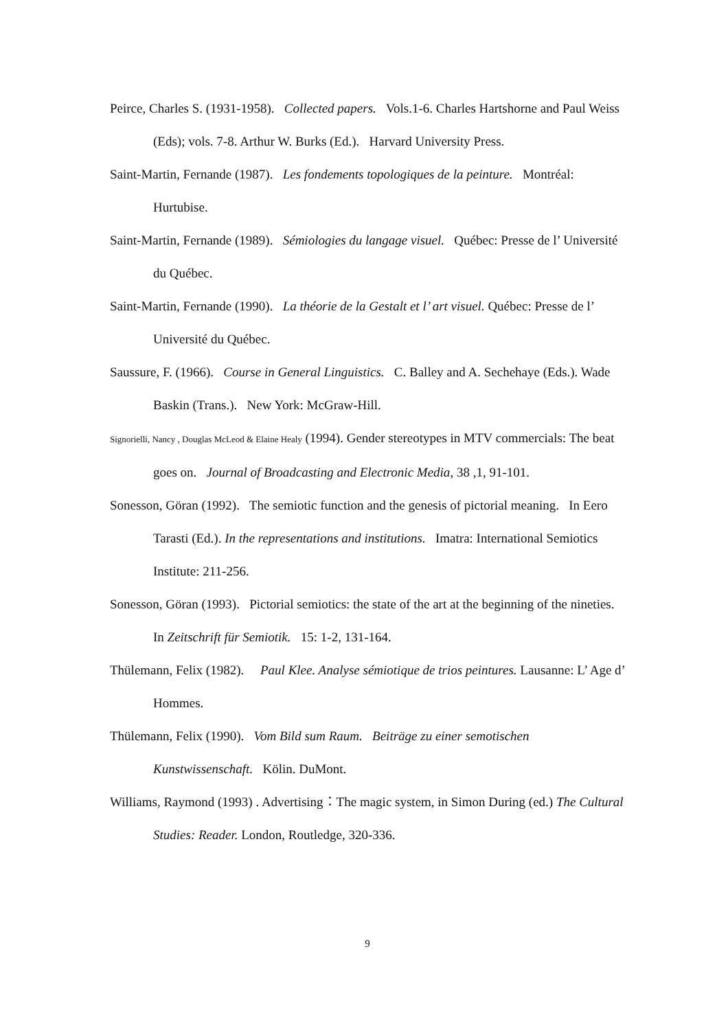Peirce, Charles S. (1931-1958). Collected papers. Vols.1-6. Charles Hartshorne and Paul Weiss (Eds); vols. 7-8. Arthur W. Burks (Ed.). Harvard University Press.
Saint-Martin, Fernande (1987). Les fondements topologiques de la peinture. Montréal: Hurtubise.
Saint-Martin, Fernande (1989). Sémiologies du langage visuel. Québec: Presse de l’ Université du Québec.
Saint-Martin, Fernande (1990). La théorie de la Gestalt et l’ art visuel. Québec: Presse de l’ Université du Québec.
Saussure, F. (1966). Course in General Linguistics. C. Balley and A. Sechehaye (Eds.). Wade Baskin (Trans.). New York: McGraw-Hill.
Signorielli, Nancy , Douglas McLeod & Elaine Healy (1994). Gender stereotypes in MTV commercials: The beat goes on. Journal of Broadcasting and Electronic Media, 38 ,1, 91-101.
Sonesson, Göran (1992). The semiotic function and the genesis of pictorial meaning. In Eero Tarasti (Ed.). In the representations and institutions. Imatra: International Semiotics Institute: 211-256.
Sonesson, Göran (1993). Pictorial semiotics: the state of the art at the beginning of the nineties. In Zeitschrift für Semiotik. 15: 1-2, 131-164.
Thülemann, Felix (1982). Paul Klee. Analyse sémiotique de trios peintures. Lausanne: L’ Age d’ Hommes.
Thülemann, Felix (1990). Vom Bild sum Raum. Beiträge zu einer semotischen Kunstwissenschaft. Kölin. DuMont.
Williams, Raymond (1993) . Advertising：The magic system, in Simon During (ed.) The Cultural Studies: Reader. London, Routledge, 320-336.
9